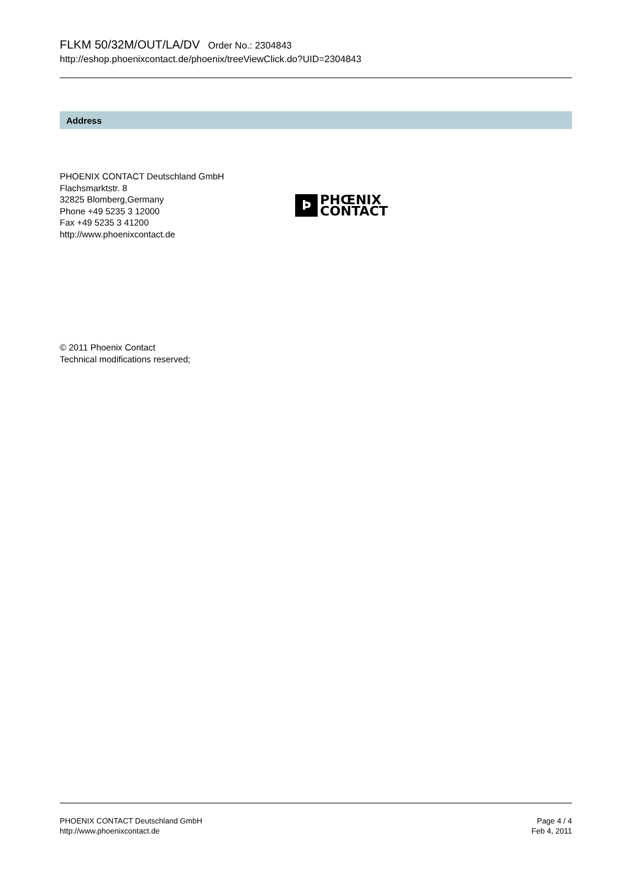FLKM 50/32M/OUT/LA/DV Order No.: 2304843
http://eshop.phoenixcontact.de/phoenix/treeViewClick.do?UID=2304843
Address
PHOENIX CONTACT Deutschland GmbH
Flachsmarktstr. 8
32825 Blomberg,Germany
Phone +49 5235 3 12000
Fax +49 5235 3 41200
http://www.phoenixcontact.de
Ϸ
PHŒNIX
CONTACT
© 2011 Phoenix Contact
Technical modifications reserved;
PHOENIX CONTACT Deutschland GmbH
http://www.phoenixcontact.de
Page 4 / 4
Feb 4, 2011